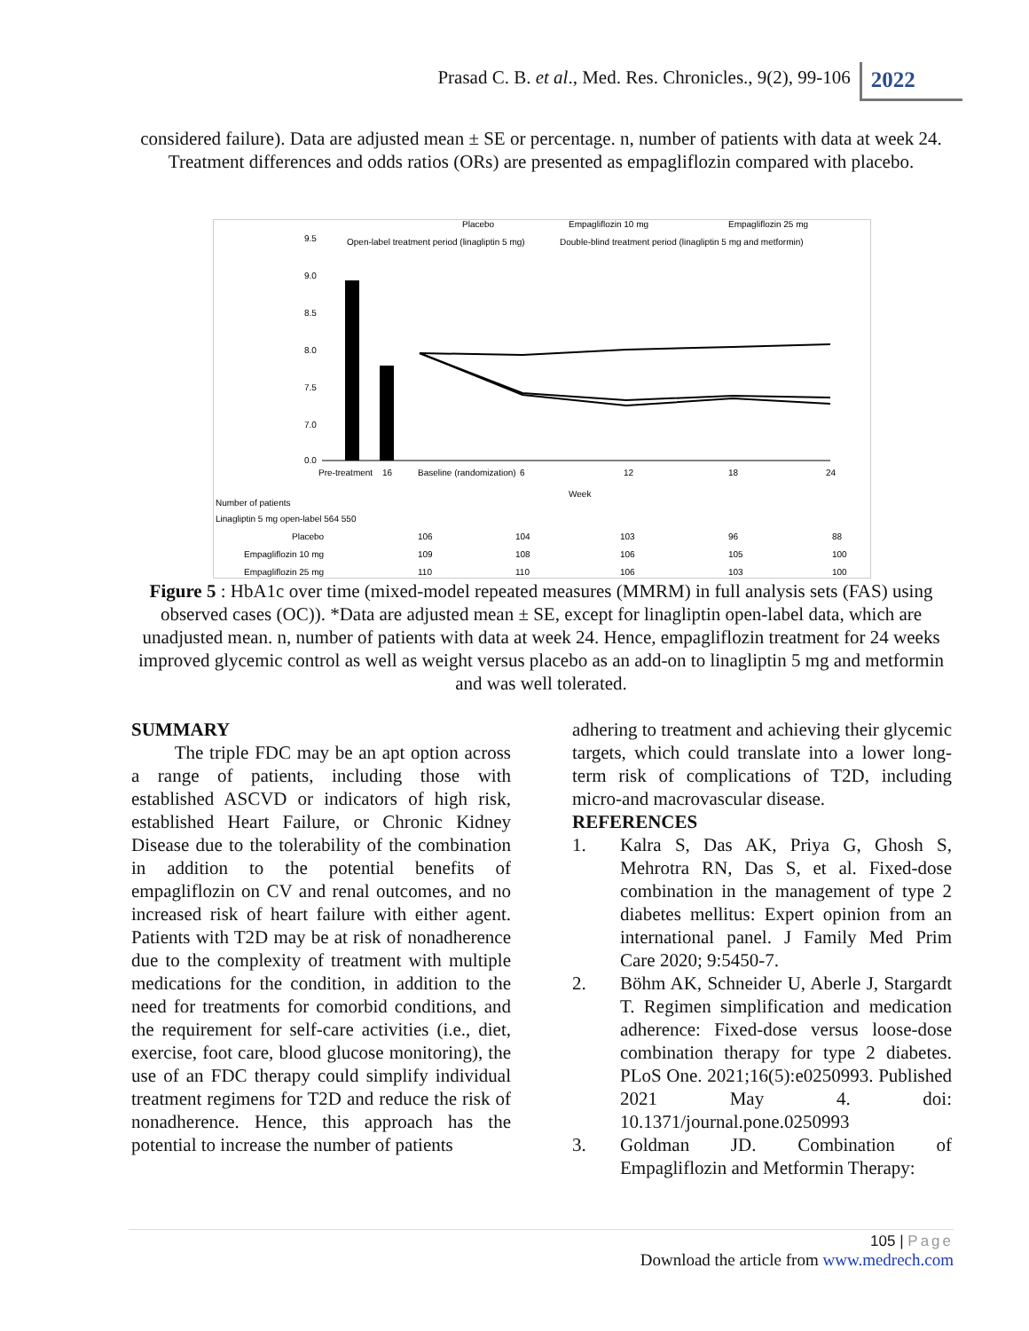Prasad C. B. et al., Med. Res. Chronicles., 9(2), 99-106
2022
considered failure). Data are adjusted mean ± SE or percentage. n, number of patients with data at week 24. Treatment differences and odds ratios (ORs) are presented as empagliflozin compared with placebo.
Placebo
Empagliflozin 10 mg
Empagliflozin 25 mg
Open-label treatment period (linagliptin 5 mg)
Double-blind treatment period (linagliptin 5 mg and metformin)
9.5
9.0
8.5
8.0
7.5
7.0
0.0
Pre-treatment
16
Baseline (randomization)
6
12
18
24
Week
Number of patients
Linagliptin 5 mg open-label 564 550
Placebo
106
104
103
96
88
Empagliflozin 10 mg
109
108
106
105
100
Empagliflozin 25 mg
110
110
106
103
100
Figure 5 : HbA1c over time (mixed-model repeated measures (MMRM) in full analysis sets (FAS) using observed cases (OC)). *Data are adjusted mean ± SE, except for linagliptin open-label data, which are unadjusted mean. n, number of patients with data at week 24. Hence, empagliflozin treatment for 24 weeks improved glycemic control as well as weight versus placebo as an add-on to linagliptin 5 mg and metformin and was well tolerated.
SUMMARY
   The triple FDC may be an apt option across a range of patients, including those with established ASCVD or indicators of high risk, established Heart Failure, or Chronic Kidney Disease due to the tolerability of the combination in addition to the potential benefits of empagliflozin on CV and renal outcomes, and no increased risk of heart failure with either agent. Patients with T2D may be at risk of nonadherence due to the complexity of treatment with multiple medications for the condition, in addition to the need for treatments for comorbid conditions, and the requirement for self-care activities (i.e., diet, exercise, foot care, blood glucose monitoring), the use of an FDC therapy could simplify individual treatment regimens for T2D and reduce the risk of nonadherence. Hence, this approach has the potential to increase the number of patients
adhering to treatment and achieving their glycemic targets, which could translate into a lower long-term risk of complications of T2D, including micro-and macrovascular disease.
REFERENCES
1. Kalra S, Das AK, Priya G, Ghosh S, Mehrotra RN, Das S, et al. Fixed-dose combination in the management of type 2 diabetes mellitus: Expert opinion from an international panel. J Family Med Prim Care 2020; 9:5450-7.
2. Böhm AK, Schneider U, Aberle J, Stargardt T. Regimen simplification and medication adherence: Fixed-dose versus loose-dose combination therapy for type 2 diabetes. PLoS One. 2021;16(5):e0250993. Published 2021 May 4. doi: 10.1371/journal.pone.0250993
3. Goldman JD. Combination of Empagliflozin and Metformin Therapy:
105 | Page
Download the article from www.medrech.com